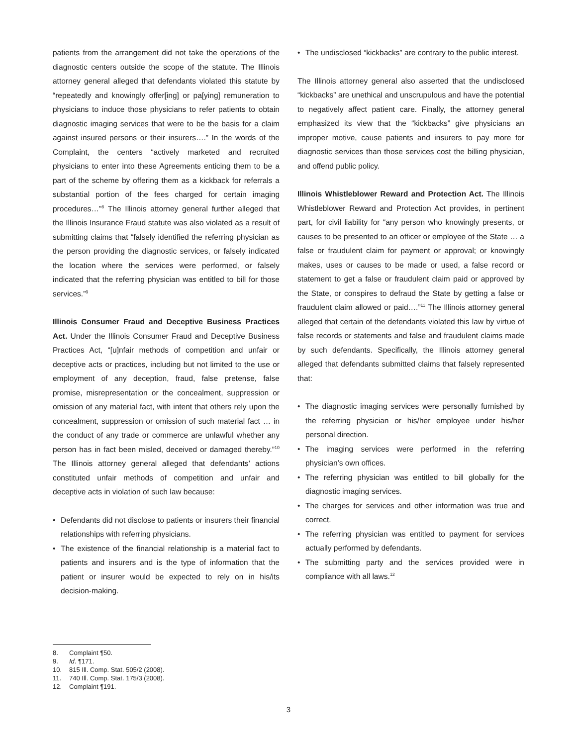patients from the arrangement did not take the operations of the diagnostic centers outside the scope of the statute. The Illinois attorney general alleged that defendants violated this statute by “repeatedly and knowingly offer[ing] or pa[ying] remuneration to physicians to induce those physicians to refer patients to obtain diagnostic imaging services that were to be the basis for a claim against insured persons or their insurers….” In the words of the Complaint, the centers “actively marketed and recruited physicians to enter into these Agreements enticing them to be a part of the scheme by offering them as a kickback for referrals a substantial portion of the fees charged for certain imaging procedures…”<sup>8</sup> The Illinois attorney general further alleged that the Illinois Insurance Fraud statute was also violated as a result of submitting claims that “falsely identified the referring physician as the person providing the diagnostic services, or falsely indicated the location where the services were performed, or falsely indicated that the referring physician was entitled to bill for those services.”<sup>9</sup>
Illinois Consumer Fraud and Deceptive Business Practices Act. Under the Illinois Consumer Fraud and Deceptive Business Practices Act, “[u]nfair methods of competition and unfair or deceptive acts or practices, including but not limited to the use or employment of any deception, fraud, false pretense, false promise, misrepresentation or the concealment, suppression or omission of any material fact, with intent that others rely upon the concealment, suppression or omission of such material fact … in the conduct of any trade or commerce are unlawful whether any person has in fact been misled, deceived or damaged thereby.”<sup>10</sup> The Illinois attorney general alleged that defendants’ actions constituted unfair methods of competition and unfair and deceptive acts in violation of such law because:
• Defendants did not disclose to patients or insurers their financial relationships with referring physicians.
• The existence of the financial relationship is a material fact to patients and insurers and is the type of information that the patient or insurer would be expected to rely on in his/its decision-making.
• The undisclosed “kickbacks” are contrary to the public interest.
The Illinois attorney general also asserted that the undisclosed “kickbacks” are unethical and unscrupulous and have the potential to negatively affect patient care. Finally, the attorney general emphasized its view that the “kickbacks” give physicians an improper motive, cause patients and insurers to pay more for diagnostic services than those services cost the billing physician, and offend public policy.
Illinois Whistleblower Reward and Protection Act. The Illinois Whistleblower Reward and Protection Act provides, in pertinent part, for civil liability for “any person who knowingly presents, or causes to be presented to an officer or employee of the State … a false or fraudulent claim for payment or approval; or knowingly makes, uses or causes to be made or used, a false record or statement to get a false or fraudulent claim paid or approved by the State, or conspires to defraud the State by getting a false or fraudulent claim allowed or paid….”<sup>11</sup> The Illinois attorney general alleged that certain of the defendants violated this law by virtue of false records or statements and false and fraudulent claims made by such defendants. Specifically, the Illinois attorney general alleged that defendants submitted claims that falsely represented that:
• The diagnostic imaging services were personally furnished by the referring physician or his/her employee under his/her personal direction.
• The imaging services were performed in the referring physician’s own offices.
• The referring physician was entitled to bill globally for the diagnostic imaging services.
• The charges for services and other information was true and correct.
• The referring physician was entitled to payment for services actually performed by defendants.
• The submitting party and the services provided were in compliance with all laws.<sup>12</sup>
8. Complaint ¶50.
9. Id. ¶171.
10. 815 Ill. Comp. Stat. 505/2 (2008).
11. 740 Ill. Comp. Stat. 175/3 (2008).
12. Complaint ¶191.
3